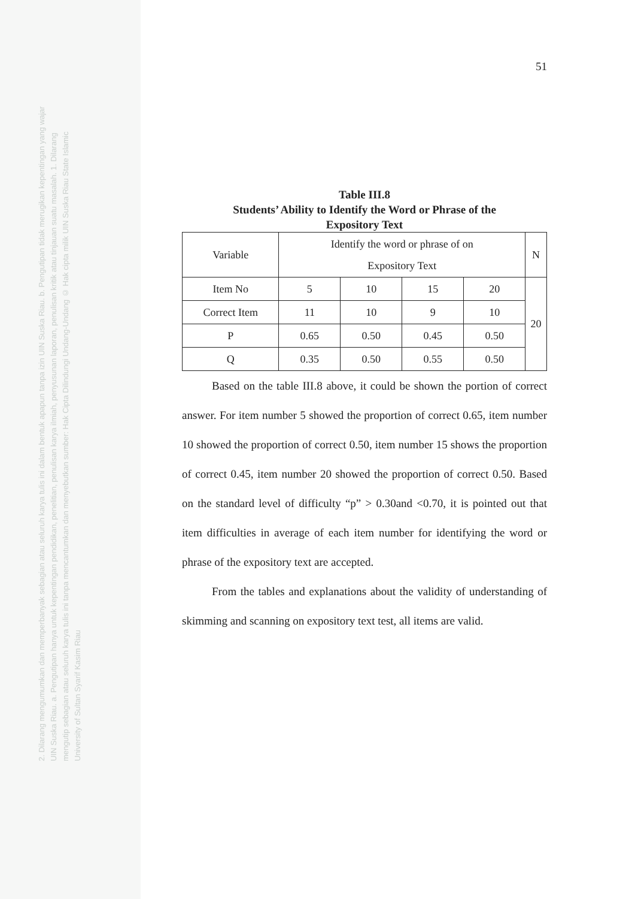2. Dilarang mengumumkan dan memperbanyak sebagian atau seluruh karya tulis ini dalam bentuk apapun tanpa izin UIN Suska Riau. b. Pengutipan tidak merugikan kepentingan yang wajar UIN Suska Riau. a. Pengutipan hanya untuk kepentingan pendidikan, penelitian, penulisan karya ilmiah, penyusunan laporan, penulisan kritik atau tinjauan suatu masalah. 1. Dilarang mengutip sebagian atau seluruh karya tulis ini tanpa mencantumkan dan menyebutkan sumber: Hak Cipta Dilindungi Undang-Undang © Hak cipta milik UIN Suska Riau State Islamic University of Sultan Syarif Kasim Riau
51
Table III.8
Students’ Ability to Identify the Word or Phrase of the
Expository Text
| Variable | Identify the word or phrase of on Expository Text | | | | N |
| Item No | 5 | 10 | 15 | 20 | 20 |
| Correct Item | 11 | 10 | 9 | 10 | |
| P | 0.65 | 0.50 | 0.45 | 0.50 | |
| Q | 0.35 | 0.50 | 0.55 | 0.50 | |
Based on the table III.8 above, it could be shown the portion of correct answer. For item number 5 showed the proportion of correct 0.65, item number 10 showed the proportion of correct 0.50, item number 15 shows the proportion of correct 0.45, item number 20 showed the proportion of correct 0.50. Based on the standard level of difficulty “p” > 0.30and <0.70, it is pointed out that item difficulties in average of each item number for identifying the word or phrase of the expository text are accepted.
From the tables and explanations about the validity of understanding of skimming and scanning on expository text test, all items are valid.